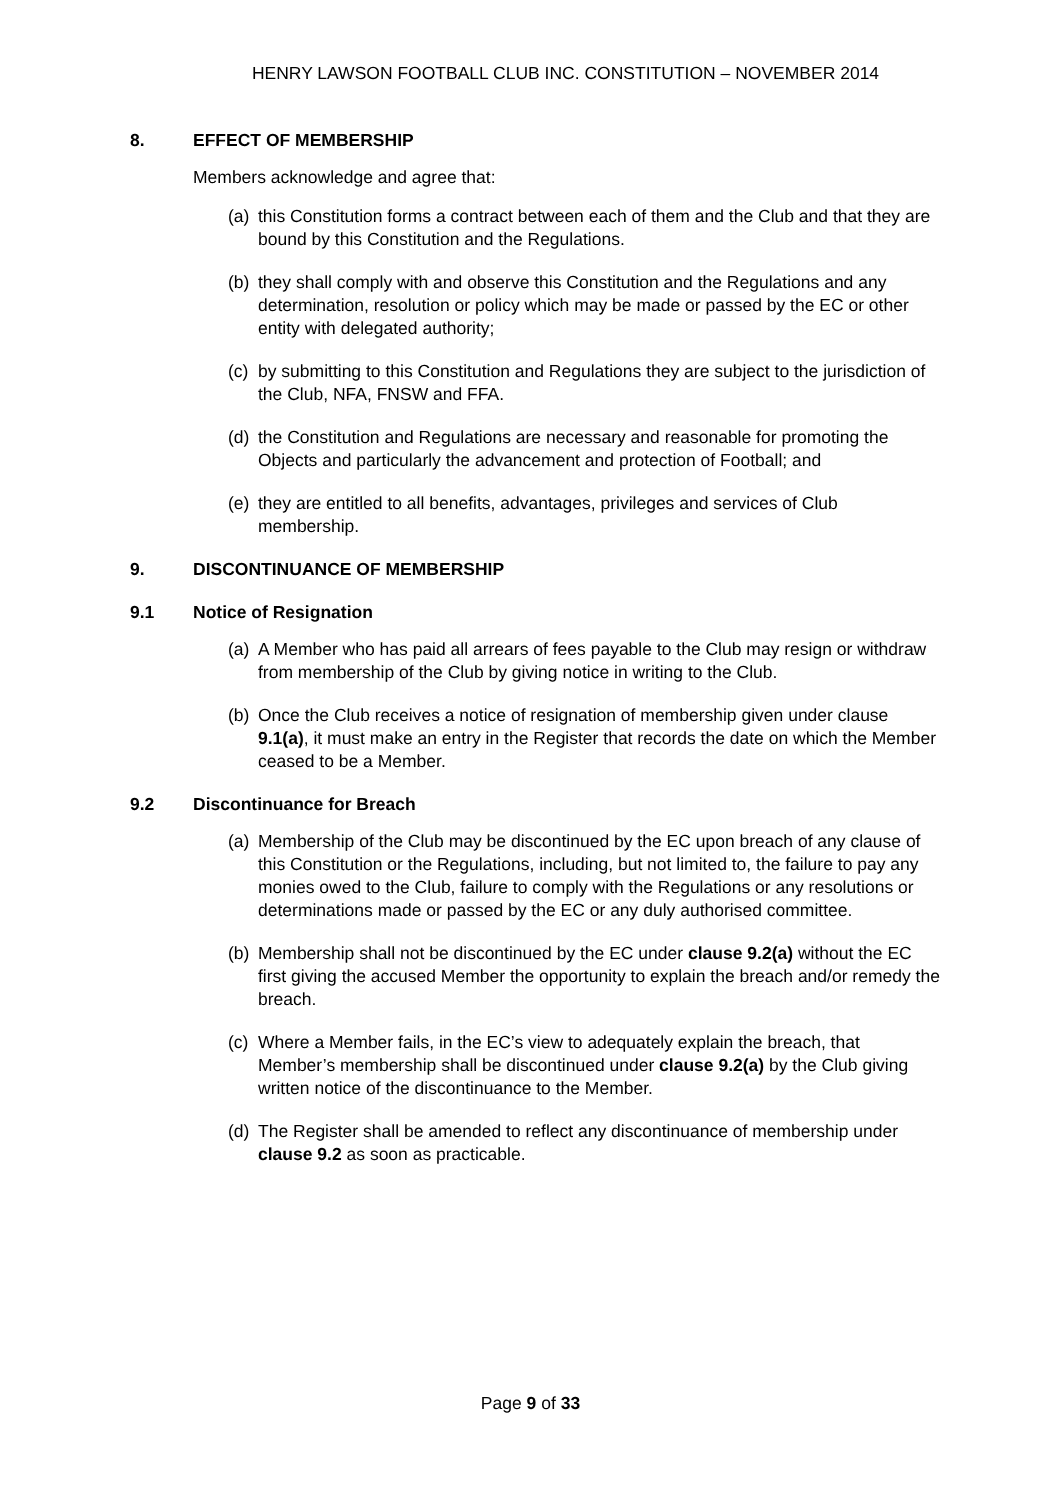HENRY LAWSON FOOTBALL CLUB INC. CONSTITUTION – NOVEMBER 2014
8. EFFECT OF MEMBERSHIP
Members acknowledge and agree that:
(a) this Constitution forms a contract between each of them and the Club and that they are bound by this Constitution and the Regulations.
(b) they shall comply with and observe this Constitution and the Regulations and any determination, resolution or policy which may be made or passed by the EC or other entity with delegated authority;
(c) by submitting to this Constitution and Regulations they are subject to the jurisdiction of the Club, NFA, FNSW and FFA.
(d) the Constitution and Regulations are necessary and reasonable for promoting the Objects and particularly the advancement and protection of Football; and
(e) they are entitled to all benefits, advantages, privileges and services of Club membership.
9. DISCONTINUANCE OF MEMBERSHIP
9.1 Notice of Resignation
(a) A Member who has paid all arrears of fees payable to the Club may resign or withdraw from membership of the Club by giving notice in writing to the Club.
(b) Once the Club receives a notice of resignation of membership given under clause 9.1(a), it must make an entry in the Register that records the date on which the Member ceased to be a Member.
9.2 Discontinuance for Breach
(a) Membership of the Club may be discontinued by the EC upon breach of any clause of this Constitution or the Regulations, including, but not limited to, the failure to pay any monies owed to the Club, failure to comply with the Regulations or any resolutions or determinations made or passed by the EC or any duly authorised committee.
(b) Membership shall not be discontinued by the EC under clause 9.2(a) without the EC first giving the accused Member the opportunity to explain the breach and/or remedy the breach.
(c) Where a Member fails, in the EC’s view to adequately explain the breach, that Member’s membership shall be discontinued under clause 9.2(a) by the Club giving written notice of the discontinuance to the Member.
(d) The Register shall be amended to reflect any discontinuance of membership under clause 9.2 as soon as practicable.
Page 9 of 33